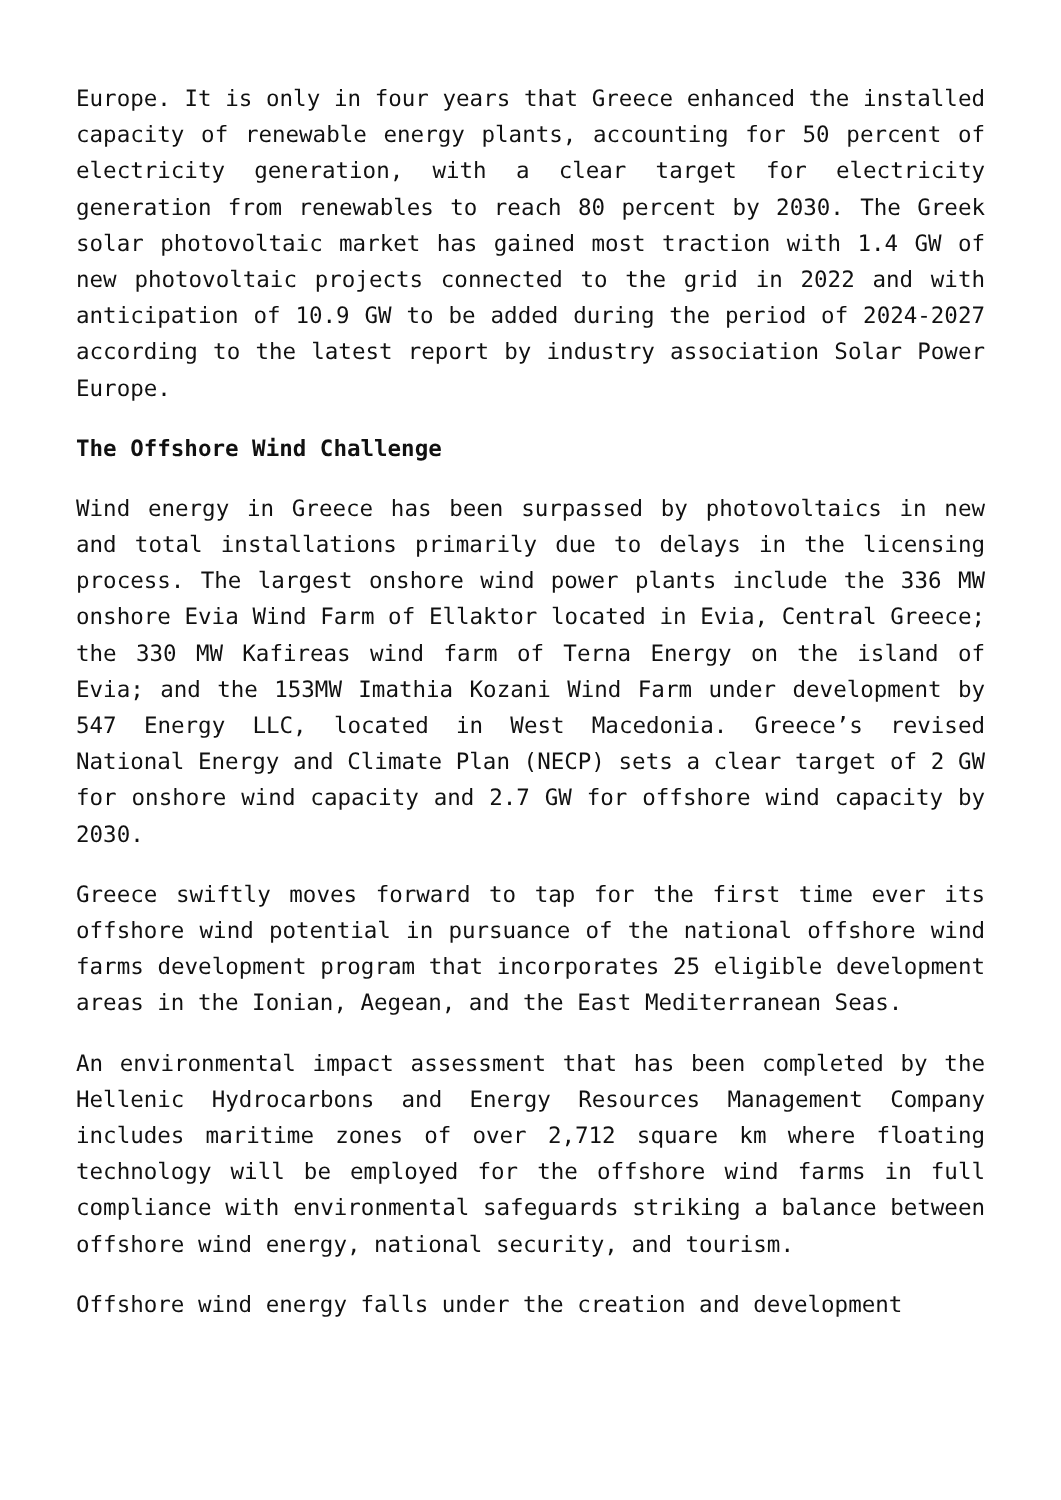Europe. It is only in four years that Greece enhanced the installed capacity of renewable energy plants, accounting for 50 percent of electricity generation, with a clear target for electricity generation from renewables to reach 80 percent by 2030. The Greek solar photovoltaic market has gained most traction with 1.4 GW of new photovoltaic projects connected to the grid in 2022 and with anticipation of 10.9 GW to be added during the period of 2024-2027 according to the latest report by industry association Solar Power Europe.
The Offshore Wind Challenge
Wind energy in Greece has been surpassed by photovoltaics in new and total installations primarily due to delays in the licensing process. The largest onshore wind power plants include the 336 MW onshore Evia Wind Farm of Ellaktor located in Evia, Central Greece; the 330 MW Kafireas wind farm of Terna Energy on the island of Evia; and the 153MW Imathia Kozani Wind Farm under development by 547 Energy LLC, located in West Macedonia. Greece’s revised National Energy and Climate Plan (NECP) sets a clear target of 2 GW for onshore wind capacity and 2.7 GW for offshore wind capacity by 2030.
Greece swiftly moves forward to tap for the first time ever its offshore wind potential in pursuance of the national offshore wind farms development program that incorporates 25 eligible development areas in the Ionian, Aegean, and the East Mediterranean Seas.
An environmental impact assessment that has been completed by the Hellenic Hydrocarbons and Energy Resources Management Company includes maritime zones of over 2,712 square km where floating technology will be employed for the offshore wind farms in full compliance with environmental safeguards striking a balance between offshore wind energy, national security, and tourism.
Offshore wind energy falls under the creation and development